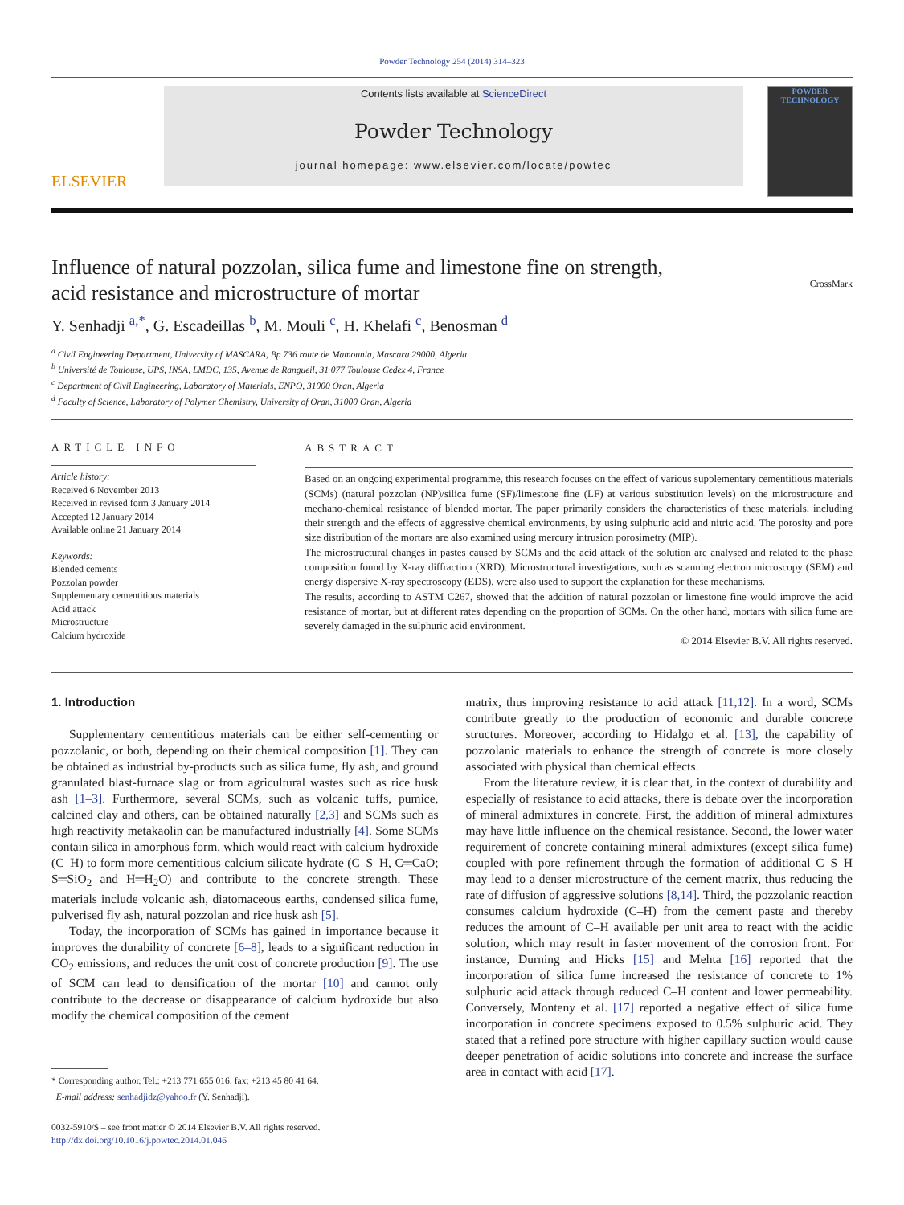Powder Technology 254 (2014) 314–323
ELSEVIER
Contents lists available at ScienceDirect
Powder Technology
journal homepage: www.elsevier.com/locate/powtec
POWDER TECHNOLOGY
Influence of natural pozzolan, silica fume and limestone fine on strength,
acid resistance and microstructure of mortar CrossMark
Y. Senhadji <sup>a,*</sup>, G. Escadeillas <sup>b</sup>, M. Mouli <sup>c</sup>, H. Khelafi <sup>c</sup>, Benosman <sup>d</sup>
<sup>a</sup> Civil Engineering Department, University of MASCARA, Bp 736 route de Mamounia, Mascara 29000, Algeria
<sup>b</sup> Université de Toulouse, UPS, INSA, LMDC, 135, Avenue de Rangueil, 31 077 Toulouse Cedex 4, France
<sup>c</sup> Department of Civil Engineering, Laboratory of Materials, ENPO, 31000 Oran, Algeria
<sup>d</sup> Faculty of Science, Laboratory of Polymer Chemistry, University of Oran, 31000 Oran, Algeria
ARTICLE INFO
Article history:
Received 6 November 2013
Received in revised form 3 January 2014
Accepted 12 January 2014
Available online 21 January 2014
Keywords:
Blended cements
Pozzolan powder
Supplementary cementitious materials
Acid attack
Microstructure
Calcium hydroxide
ABSTRACT
Based on an ongoing experimental programme, this research focuses on the effect of various supplementary cementitious materials (SCMs) (natural pozzolan (NP)/silica fume (SF)/limestone fine (LF) at various substitution levels) on the microstructure and mechano-chemical resistance of blended mortar. The paper primarily considers the characteristics of these materials, including their strength and the effects of aggressive chemical environments, by using sulphuric acid and nitric acid. The porosity and pore size distribution of the mortars are also examined using mercury intrusion porosimetry (MIP).
The microstructural changes in pastes caused by SCMs and the acid attack of the solution are analysed and related to the phase composition found by X-ray diffraction (XRD). Microstructural investigations, such as scanning electron microscopy (SEM) and energy dispersive X-ray spectroscopy (EDS), were also used to support the explanation for these mechanisms.
The results, according to ASTM C267, showed that the addition of natural pozzolan or limestone fine would improve the acid resistance of mortar, but at different rates depending on the proportion of SCMs. On the other hand, mortars with silica fume are severely damaged in the sulphuric acid environment.
© 2014 Elsevier B.V. All rights reserved.
1. Introduction
Supplementary cementitious materials can be either self-cementing or pozzolanic, or both, depending on their chemical composition [1]. They can be obtained as industrial by-products such as silica fume, fly ash, and ground granulated blast-furnace slag or from agricultural wastes such as rice husk ash [1–3]. Furthermore, several SCMs, such as volcanic tuffs, pumice, calcined clay and others, can be obtained naturally [2,3] and SCMs such as high reactivity metakaolin can be manufactured industrially [4]. Some SCMs contain silica in amorphous form, which would react with calcium hydroxide (C–H) to form more cementitious calcium silicate hydrate (C–S–H, C═CaO; S═SiO<sub>2</sub> and H═H<sub>2</sub>O) and contribute to the concrete strength. These materials include volcanic ash, diatomaceous earths, condensed silica fume, pulverised fly ash, natural pozzolan and rice husk ash [5].
Today, the incorporation of SCMs has gained in importance because it improves the durability of concrete [6–8], leads to a significant reduction in CO<sub>2</sub> emissions, and reduces the unit cost of concrete production [9]. The use of SCM can lead to densification of the mortar [10] and cannot only contribute to the decrease or disappearance of calcium hydroxide but also modify the chemical composition of the cement
* Corresponding author. Tel.: +213 771 655 016; fax: +213 45 80 41 64.
E-mail address: senhadjidz@yahoo.fr (Y. Senhadji).
0032-5910/$ – see front matter © 2014 Elsevier B.V. All rights reserved.
http://dx.doi.org/10.1016/j.powtec.2014.01.046
matrix, thus improving resistance to acid attack [11,12]. In a word, SCMs contribute greatly to the production of economic and durable concrete structures. Moreover, according to Hidalgo et al. [13], the capability of pozzolanic materials to enhance the strength of concrete is more closely associated with physical than chemical effects.
From the literature review, it is clear that, in the context of durability and especially of resistance to acid attacks, there is debate over the incorporation of mineral admixtures in concrete. First, the addition of mineral admixtures may have little influence on the chemical resistance. Second, the lower water requirement of concrete containing mineral admixtures (except silica fume) coupled with pore refinement through the formation of additional C–S–H may lead to a denser microstructure of the cement matrix, thus reducing the rate of diffusion of aggressive solutions [8,14]. Third, the pozzolanic reaction consumes calcium hydroxide (C–H) from the cement paste and thereby reduces the amount of C–H available per unit area to react with the acidic solution, which may result in faster movement of the corrosion front. For instance, Durning and Hicks [15] and Mehta [16] reported that the incorporation of silica fume increased the resistance of concrete to 1% sulphuric acid attack through reduced C–H content and lower permeability. Conversely, Monteny et al. [17] reported a negative effect of silica fume incorporation in concrete specimens exposed to 0.5% sulphuric acid. They stated that a refined pore structure with higher capillary suction would cause deeper penetration of acidic solutions into concrete and increase the surface area in contact with acid [17].